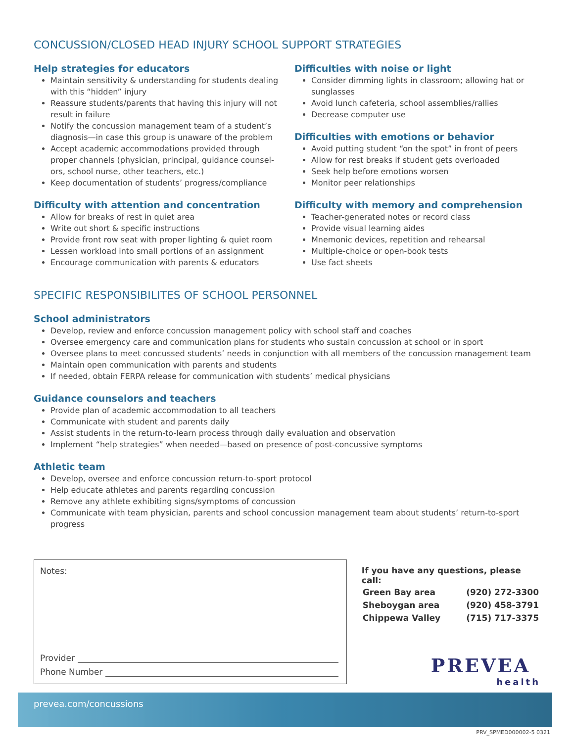CONCUSSION/CLOSED HEAD INJURY SCHOOL SUPPORT STRATEGIES
Help strategies for educators
Maintain sensitivity & understanding for students dealing with this “hidden” injury
Reassure students/parents that having this injury will not result in failure
Notify the concussion management team of a student’s diagnosis—in case this group is unaware of the problem
Accept academic accommodations provided through proper channels (physician, principal, guidance counsel-ors, school nurse, other teachers, etc.)
Keep documentation of students’ progress/compliance
Difficulty with attention and concentration
Allow for breaks of rest in quiet area
Write out short & specific instructions
Provide front row seat with proper lighting & quiet room
Lessen workload into small portions of an assignment
Encourage communication with parents & educators
Difficulties with noise or light
Consider dimming lights in classroom; allowing hat or sunglasses
Avoid lunch cafeteria, school assemblies/rallies
Decrease computer use
Difficulties with emotions or behavior
Avoid putting student “on the spot” in front of peers
Allow for rest breaks if student gets overloaded
Seek help before emotions worsen
Monitor peer relationships
Difficulty with memory and comprehension
Teacher-generated notes or record class
Provide visual learning aides
Mnemonic devices, repetition and rehearsal
Multiple-choice or open-book tests
Use fact sheets
SPECIFIC RESPONSIBILITES OF SCHOOL PERSONNEL
School administrators
Develop, review and enforce concussion management policy with school staff and coaches
Oversee emergency care and communication plans for students who sustain concussion at school or in sport
Oversee plans to meet concussed students’ needs in conjunction with all members of the concussion management team
Maintain open communication with parents and students
If needed, obtain FERPA release for communication with students’ medical physicians
Guidance counselors and teachers
Provide plan of academic accommodation to all teachers
Communicate with student and parents daily
Assist students in the return-to-learn process through daily evaluation and observation
Implement “help strategies” when needed—based on presence of post-concussive symptoms
Athletic team
Develop, oversee and enforce concussion return-to-sport protocol
Help educate athletes and parents regarding concussion
Remove any athlete exhibiting signs/symptoms of concussion
Communicate with team physician, parents and school concussion management team about students’ return-to-sport progress
Notes:
Provider
Phone Number
If you have any questions, please call:
| Green Bay area | (920) 272-3300 |
| Sheboygan area | (920) 458-3791 |
| Chippewa Valley | (715) 717-3375 |
PREVEA
health
prevea.com/concussions
PRV_SPMED000002-5 0321